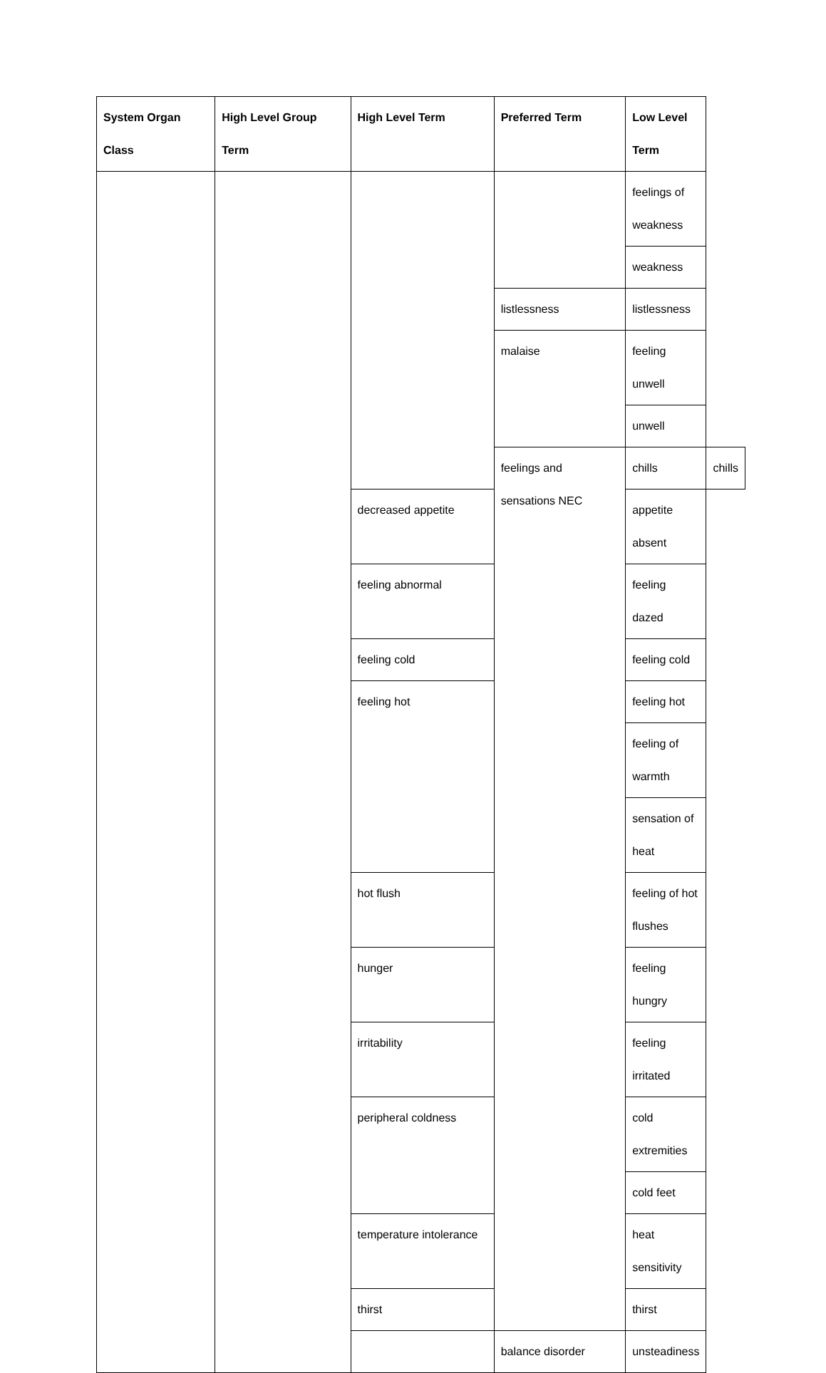| System Organ Class | High Level Group Term | High Level Term | Preferred Term | Low Level Term | |
| --- | --- | --- | --- | --- | --- |
| | | | | feelings of weakness | |
| | | | | weakness | |
| | | | listlessness | listlessness | |
| | | | malaise | feeling unwell | |
| | | | | unwell | |
| | | | feelings and sensations NEC | chills | chills |
| | | decreased appetite | | appetite absent | |
| | | feeling abnormal | | feeling dazed | |
| | | feeling cold | | feeling cold | |
| | | feeling hot | | feeling hot | |
| | | | | feeling of warmth | |
| | | | | sensation of heat | |
| | | hot flush | | feeling of hot flushes | |
| | | hunger | | feeling hungry | |
| | | irritability | | feeling irritated | |
| | | peripheral coldness | | cold extremities | |
| | | | | cold feet | |
| | | temperature intolerance | | heat sensitivity | |
| | | thirst | | thirst | |
| | | | balance disorder | unsteadiness | |